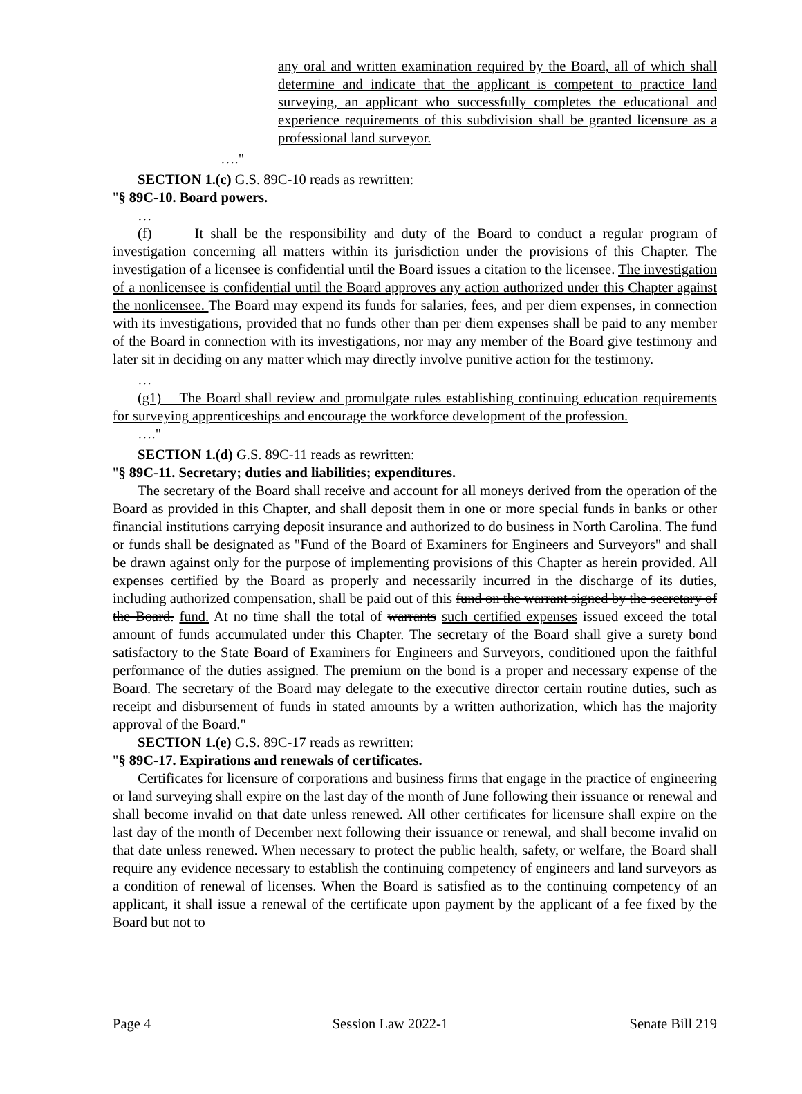any oral and written examination required by the Board, all of which shall determine and indicate that the applicant is competent to practice land surveying, an applicant who successfully completes the educational and experience requirements of this subdivision shall be granted licensure as a professional land surveyor.
…."
SECTION 1.(c) G.S. 89C-10 reads as rewritten:
"§ 89C-10. Board powers.
…
(f) It shall be the responsibility and duty of the Board to conduct a regular program of investigation concerning all matters within its jurisdiction under the provisions of this Chapter. The investigation of a licensee is confidential until the Board issues a citation to the licensee. The investigation of a nonlicensee is confidential until the Board approves any action authorized under this Chapter against the nonlicensee. The Board may expend its funds for salaries, fees, and per diem expenses, in connection with its investigations, provided that no funds other than per diem expenses shall be paid to any member of the Board in connection with its investigations, nor may any member of the Board give testimony and later sit in deciding on any matter which may directly involve punitive action for the testimony.
…
(g1) The Board shall review and promulgate rules establishing continuing education requirements for surveying apprenticeships and encourage the workforce development of the profession.
…."
SECTION 1.(d) G.S. 89C-11 reads as rewritten:
"§ 89C-11. Secretary; duties and liabilities; expenditures.
The secretary of the Board shall receive and account for all moneys derived from the operation of the Board as provided in this Chapter, and shall deposit them in one or more special funds in banks or other financial institutions carrying deposit insurance and authorized to do business in North Carolina. The fund or funds shall be designated as "Fund of the Board of Examiners for Engineers and Surveyors" and shall be drawn against only for the purpose of implementing provisions of this Chapter as herein provided. All expenses certified by the Board as properly and necessarily incurred in the discharge of its duties, including authorized compensation, shall be paid out of this fund on the warrant signed by the secretary of the Board. fund. At no time shall the total of warrants such certified expenses issued exceed the total amount of funds accumulated under this Chapter. The secretary of the Board shall give a surety bond satisfactory to the State Board of Examiners for Engineers and Surveyors, conditioned upon the faithful performance of the duties assigned. The premium on the bond is a proper and necessary expense of the Board. The secretary of the Board may delegate to the executive director certain routine duties, such as receipt and disbursement of funds in stated amounts by a written authorization, which has the majority approval of the Board."
SECTION 1.(e) G.S. 89C-17 reads as rewritten:
"§ 89C-17. Expirations and renewals of certificates.
Certificates for licensure of corporations and business firms that engage in the practice of engineering or land surveying shall expire on the last day of the month of June following their issuance or renewal and shall become invalid on that date unless renewed. All other certificates for licensure shall expire on the last day of the month of December next following their issuance or renewal, and shall become invalid on that date unless renewed. When necessary to protect the public health, safety, or welfare, the Board shall require any evidence necessary to establish the continuing competency of engineers and land surveyors as a condition of renewal of licenses. When the Board is satisfied as to the continuing competency of an applicant, it shall issue a renewal of the certificate upon payment by the applicant of a fee fixed by the Board but not to
Page 4 Session Law 2022-1 Senate Bill 219